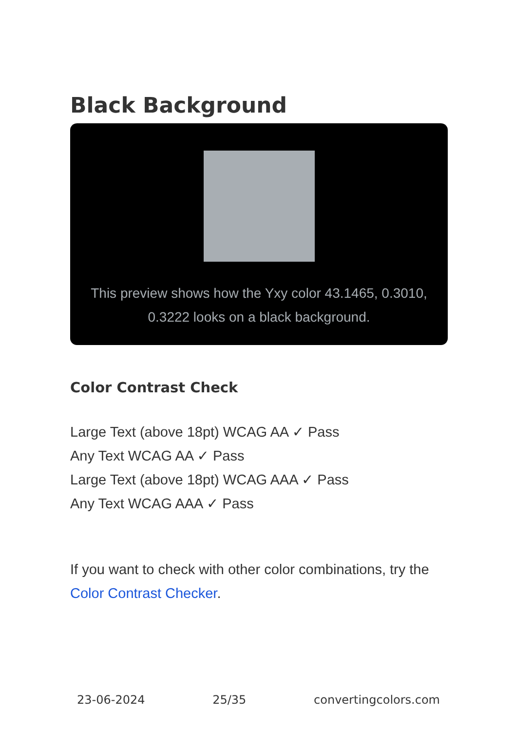Black Background
This preview shows how the Yxy color 43.1465, 0.3010, 0.3222 looks on a black background.
Color Contrast Check
Large Text (above 18pt) WCAG AA ✓ Pass
Any Text WCAG AA ✓ Pass
Large Text (above 18pt) WCAG AAA ✓ Pass
Any Text WCAG AAA ✓ Pass
If you want to check with other color combinations, try the Color Contrast Checker.
23-06-2024 25/35 convertingcolors.com